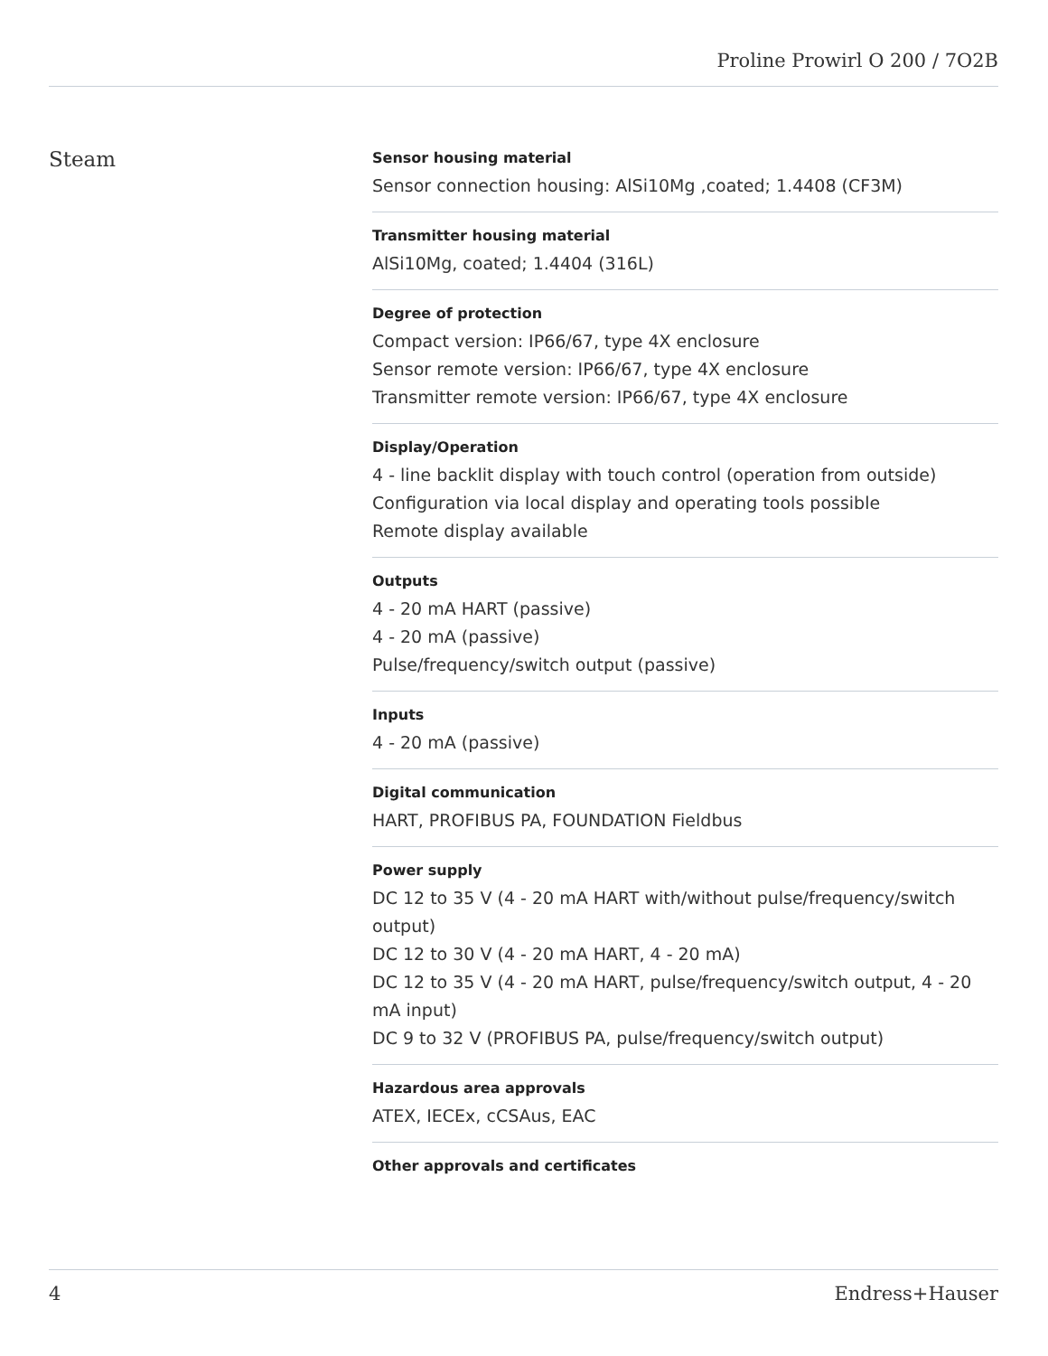Proline Prowirl O 200 / 7O2B
Steam
Sensor housing material
Sensor connection housing: AlSi10Mg ,coated; 1.4408 (CF3M)
Transmitter housing material
AlSi10Mg, coated; 1.4404 (316L)
Degree of protection
Compact version: IP66/67, type 4X enclosure
Sensor remote version: IP66/67, type 4X enclosure
Transmitter remote version: IP66/67, type 4X enclosure
Display/Operation
4 ‐ line backlit display with touch control (operation from outside)
Configuration via local display and operating tools possible
Remote display available
Outputs
4 ‐ 20 mA HART (passive)
4 ‐ 20 mA (passive)
Pulse/frequency/switch output (passive)
Inputs
4 ‐ 20 mA (passive)
Digital communication
HART, PROFIBUS PA, FOUNDATION Fieldbus
Power supply
DC 12 to 35 V (4 ‐ 20 mA HART with/without pulse/frequency/switch output)
DC 12 to 30 V (4 ‐ 20 mA HART, 4 ‐ 20 mA)
DC 12 to 35 V (4 ‐ 20 mA HART, pulse/frequency/switch output, 4 ‐ 20 mA input)
DC 9 to 32 V (PROFIBUS PA, pulse/frequency/switch output)
Hazardous area approvals
ATEX, IECEx, cCSAus, EAC
Other approvals and certificates
4 Endress+Hauser